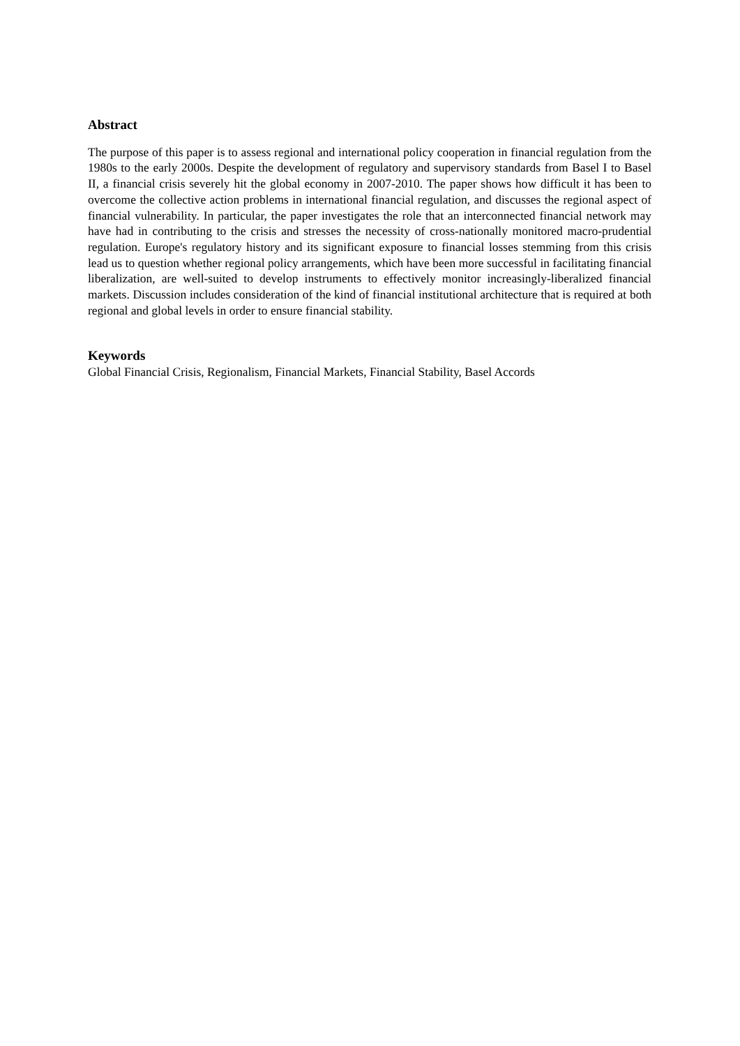Abstract
The purpose of this paper is to assess regional and international policy cooperation in financial regulation from the 1980s to the early 2000s. Despite the development of regulatory and supervisory standards from Basel I to Basel II, a financial crisis severely hit the global economy in 2007-2010. The paper shows how difficult it has been to overcome the collective action problems in international financial regulation, and discusses the regional aspect of financial vulnerability. In particular, the paper investigates the role that an interconnected financial network may have had in contributing to the crisis and stresses the necessity of cross-nationally monitored macro-prudential regulation. Europe's regulatory history and its significant exposure to financial losses stemming from this crisis lead us to question whether regional policy arrangements, which have been more successful in facilitating financial liberalization, are well-suited to develop instruments to effectively monitor increasingly-liberalized financial markets. Discussion includes consideration of the kind of financial institutional architecture that is required at both regional and global levels in order to ensure financial stability.
Keywords
Global Financial Crisis, Regionalism, Financial Markets, Financial Stability, Basel Accords